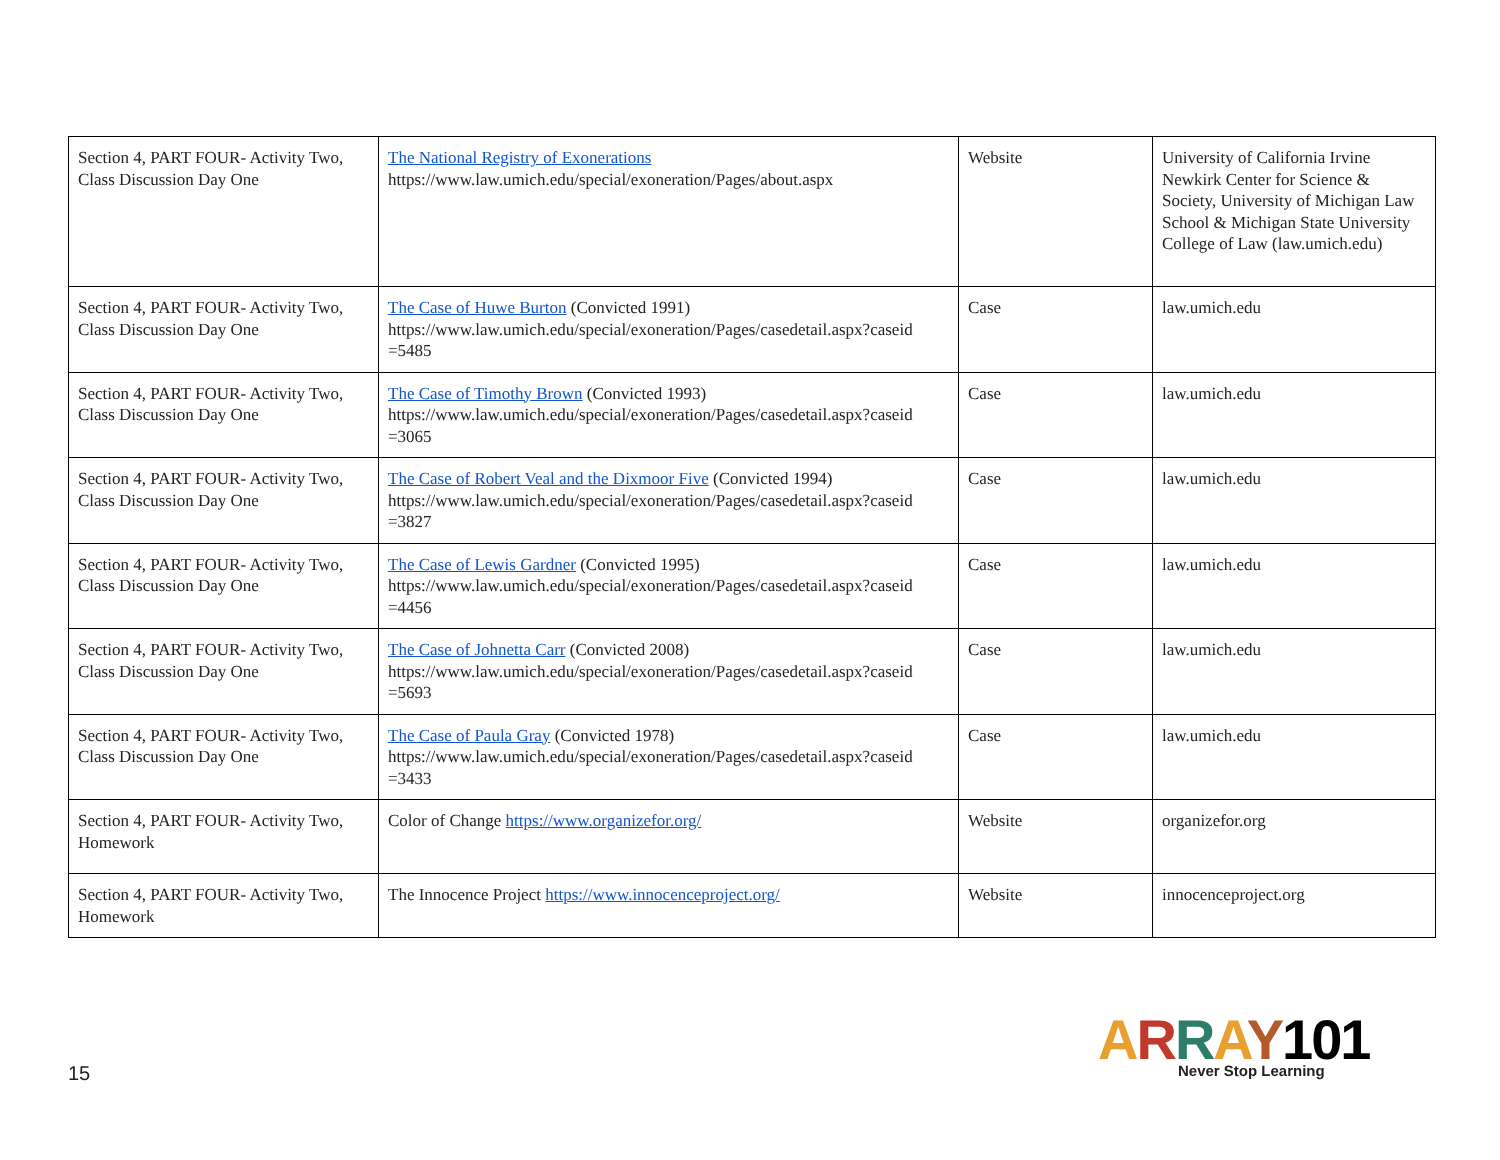| Section 4, PART FOUR- Activity Two, Class Discussion Day One | The National Registry of Exonerations https://www.law.umich.edu/special/exoneration/Pages/about.aspx | Website | University of California Irvine Newkirk Center for Science & Society, University of Michigan Law School & Michigan State University College of Law (law.umich.edu) |
| Section 4, PART FOUR- Activity Two, Class Discussion Day One | The Case of Huwe Burton (Convicted 1991) https://www.law.umich.edu/special/exoneration/Pages/casedetail.aspx?caseid =5485 | Case | law.umich.edu |
| Section 4, PART FOUR- Activity Two, Class Discussion Day One | The Case of Timothy Brown (Convicted 1993) https://www.law.umich.edu/special/exoneration/Pages/casedetail.aspx?caseid =3065 | Case | law.umich.edu |
| Section 4, PART FOUR- Activity Two, Class Discussion Day One | The Case of Robert Veal and the Dixmoor Five (Convicted 1994) https://www.law.umich.edu/special/exoneration/Pages/casedetail.aspx?caseid =3827 | Case | law.umich.edu |
| Section 4, PART FOUR- Activity Two, Class Discussion Day One | The Case of Lewis Gardner (Convicted 1995) https://www.law.umich.edu/special/exoneration/Pages/casedetail.aspx?caseid =4456 | Case | law.umich.edu |
| Section 4, PART FOUR- Activity Two, Class Discussion Day One | The Case of Johnetta Carr (Convicted 2008) https://www.law.umich.edu/special/exoneration/Pages/casedetail.aspx?caseid =5693 | Case | law.umich.edu |
| Section 4, PART FOUR- Activity Two, Class Discussion Day One | The Case of Paula Gray (Convicted 1978) https://www.law.umich.edu/special/exoneration/Pages/casedetail.aspx?caseid =3433 | Case | law.umich.edu |
| Section 4, PART FOUR- Activity Two, Homework | Color of Change https://www.organizefor.org/ | Website | organizefor.org |
| Section 4, PART FOUR- Activity Two, Homework | The Innocence Project https://www.innocenceproject.org/ | Website | innocenceproject.org |
15
ARRAY 101
Never Stop Learning